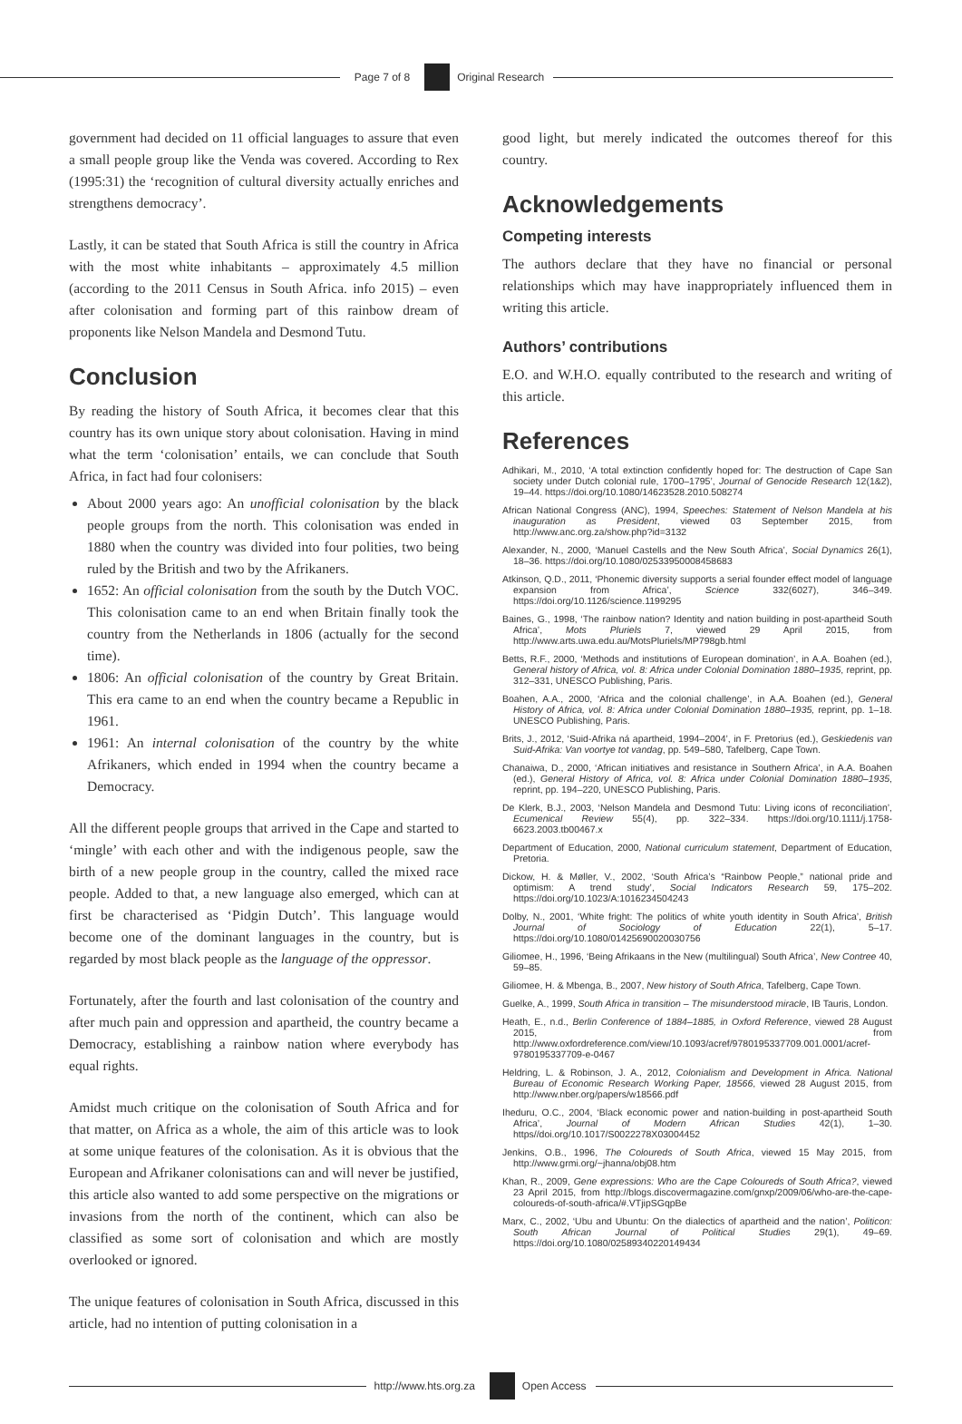Page 7 of 8 Original Research
government had decided on 11 official languages to assure that even a small people group like the Venda was covered. According to Rex (1995:31) the ‘recognition of cultural diversity actually enriches and strengthens democracy’.
Lastly, it can be stated that South Africa is still the country in Africa with the most white inhabitants – approximately 4.5 million (according to the 2011 Census in South Africa. info 2015) – even after colonisation and forming part of this rainbow dream of proponents like Nelson Mandela and Desmond Tutu.
Conclusion
By reading the history of South Africa, it becomes clear that this country has its own unique story about colonisation. Having in mind what the term ‘colonisation’ entails, we can conclude that South Africa, in fact had four colonisers:
About 2000 years ago: An unofficial colonisation by the black people groups from the north. This colonisation was ended in 1880 when the country was divided into four polities, two being ruled by the British and two by the Afrikaners.
1652: An official colonisation from the south by the Dutch VOC. This colonisation came to an end when Britain finally took the country from the Netherlands in 1806 (actually for the second time).
1806: An official colonisation of the country by Great Britain. This era came to an end when the country became a Republic in 1961.
1961: An internal colonisation of the country by the white Afrikaners, which ended in 1994 when the country became a Democracy.
All the different people groups that arrived in the Cape and started to ‘mingle’ with each other and with the indigenous people, saw the birth of a new people group in the country, called the mixed race people. Added to that, a new language also emerged, which can at first be characterised as ‘Pidgin Dutch’. This language would become one of the dominant languages in the country, but is regarded by most black people as the language of the oppressor.
Fortunately, after the fourth and last colonisation of the country and after much pain and oppression and apartheid, the country became a Democracy, establishing a rainbow nation where everybody has equal rights.
Amidst much critique on the colonisation of South Africa and for that matter, on Africa as a whole, the aim of this article was to look at some unique features of the colonisation. As it is obvious that the European and Afrikaner colonisations can and will never be justified, this article also wanted to add some perspective on the migrations or invasions from the north of the continent, which can also be classified as some sort of colonisation and which are mostly overlooked or ignored.
The unique features of colonisation in South Africa, discussed in this article, had no intention of putting colonisation in a
good light, but merely indicated the outcomes thereof for this country.
Acknowledgements
Competing interests
The authors declare that they have no financial or personal relationships which may have inappropriately influenced them in writing this article.
Authors’ contributions
E.O. and W.H.O. equally contributed to the research and writing of this article.
References
Adhikari, M., 2010, ‘A total extinction confidently hoped for: The destruction of Cape San society under Dutch colonial rule, 1700–1795’, Journal of Genocide Research 12(1&2), 19–44. https://doi.org/10.1080/14623528.2010.508274
African National Congress (ANC), 1994, Speeches: Statement of Nelson Mandela at his inauguration as President, viewed 03 September 2015, from http://www.anc.org.za/show.php?id=3132
Alexander, N., 2000, ‘Manuel Castells and the New South Africa’, Social Dynamics 26(1), 18–36. https://doi.org/10.1080/02533950008458683
Atkinson, Q.D., 2011, ‘Phonemic diversity supports a serial founder effect model of language expansion from Africa’, Science 332(6027), 346–349. https://doi.org/10.1126/science.1199295
Baines, G., 1998, ‘The rainbow nation? Identity and nation building in post-apartheid South Africa’, Mots Pluriels 7, viewed 29 April 2015, from http://www.arts.uwa.edu.au/MotsPluriels/MP798gb.html
Betts, R.F., 2000, ‘Methods and institutions of European domination’, in A.A. Boahen (ed.), General history of Africa, vol. 8: Africa under Colonial Domination 1880–1935, reprint, pp. 312–331, UNESCO Publishing, Paris.
Boahen, A.A., 2000, ‘Africa and the colonial challenge’, in A.A. Boahen (ed.), General History of Africa, vol. 8: Africa under Colonial Domination 1880–1935, reprint, pp. 1–18. UNESCO Publishing, Paris.
Brits, J., 2012, ‘Suid-Afrika ná apartheid, 1994–2004’, in F. Pretorius (ed.), Geskiedenis van Suid-Afrika: Van voortye tot vandag, pp. 549–580, Tafelberg, Cape Town.
Chanaiwa, D., 2000, ‘African initiatives and resistance in Southern Africa’, in A.A. Boahen (ed.), General History of Africa, vol. 8: Africa under Colonial Domination 1880–1935, reprint, pp. 194–220, UNESCO Publishing, Paris.
De Klerk, B.J., 2003, ‘Nelson Mandela and Desmond Tutu: Living icons of reconciliation’, Ecumenical Review 55(4), pp. 322–334. https://doi.org/10.1111/j.1758-6623.2003.tb00467.x
Department of Education, 2000, National curriculum statement, Department of Education, Pretoria.
Dickow, H. & Møller, V., 2002, ‘South Africa’s “Rainbow People,” national pride and optimism: A trend study’, Social Indicators Research 59, 175–202. https://doi.org/10.1023/A:1016234504243
Dolby, N., 2001, ‘White fright: The politics of white youth identity in South Africa’, British Journal of Sociology of Education 22(1), 5–17. https://doi.org/10.1080/01425690020030756
Giliomee, H., 1996, ‘Being Afrikaans in the New (multilingual) South Africa’, New Contree 40, 59–85.
Giliomee, H. & Mbenga, B., 2007, New history of South Africa, Tafelberg, Cape Town.
Guelke, A., 1999, South Africa in transition – The misunderstood miracle, IB Tauris, London.
Heath, E., n.d., Berlin Conference of 1884–1885, in Oxford Reference, viewed 28 August 2015, from http://www.oxfordreference.com/view/10.1093/acref/9780195337709.001.0001/acref-9780195337709-e-0467
Heldring, L. & Robinson, J. A., 2012, Colonialism and Development in Africa. National Bureau of Economic Research Working Paper, 18566, viewed 28 August 2015, from http://www.nber.org/papers/w18566.pdf
Iheduru, O.C., 2004, ‘Black economic power and nation-building in post-apartheid South Africa’, Journal of Modern African Studies 42(1), 1–30. https//doi.org/10.1017/S0022278X03004452
Jenkins, O.B., 1996, The Coloureds of South Africa, viewed 15 May 2015, from http://www.grmi.org/~jhanna/obj08.htm
Khan, R., 2009, Gene expressions: Who are the Cape Coloureds of South Africa?, viewed 23 April 2015, from http://blogs.discovermagazine.com/gnxp/2009/06/who-are-the-cape-coloureds-of-south-africa/#.VTjipSGqpBe
Marx, C., 2002, ‘Ubu and Ubuntu: On the dialectics of apartheid and the nation’, Politicon: South African Journal of Political Studies 29(1), 49–69. https://doi.org/10.1080/02589340220149434
http://www.hts.org.za Open Access